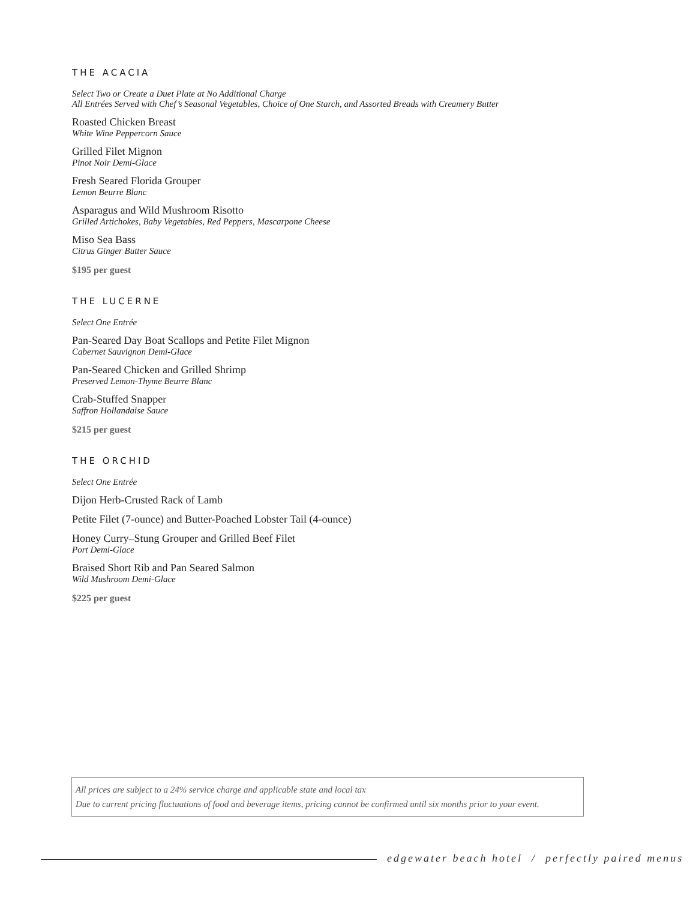THE ACACIA
Select Two or Create a Duet Plate at No Additional Charge
All Entrées Served with Chef’s Seasonal Vegetables, Choice of One Starch, and Assorted Breads with Creamery Butter
Roasted Chicken Breast
White Wine Peppercorn Sauce
Grilled Filet Mignon
Pinot Noir Demi-Glace
Fresh Seared Florida Grouper
Lemon Beurre Blanc
Asparagus and Wild Mushroom Risotto
Grilled Artichokes, Baby Vegetables, Red Peppers, Mascarpone Cheese
Miso Sea Bass
Citrus Ginger Butter Sauce
$195 per guest
THE LUCERNE
Select One Entrée
Pan-Seared Day Boat Scallops and Petite Filet Mignon
Cabernet Sauvignon Demi-Glace
Pan-Seared Chicken and Grilled Shrimp
Preserved Lemon-Thyme Beurre Blanc
Crab-Stuffed Snapper
Saffron Hollandaise Sauce
$215 per guest
THE ORCHID
Select One Entrée
Dijon Herb-Crusted Rack of Lamb
Petite Filet (7-ounce) and Butter-Poached Lobster Tail (4-ounce)
Honey Curry–Stung Grouper and Grilled Beef Filet
Port Demi-Glace
Braised Short Rib and Pan Seared Salmon
Wild Mushroom Demi-Glace
$225 per guest
All prices are subject to a 24% service charge and applicable state and local tax
Due to current pricing fluctuations of food and beverage items, pricing cannot be confirmed until six months prior to your event.
edgewater beach hotel / perfectly paired menus